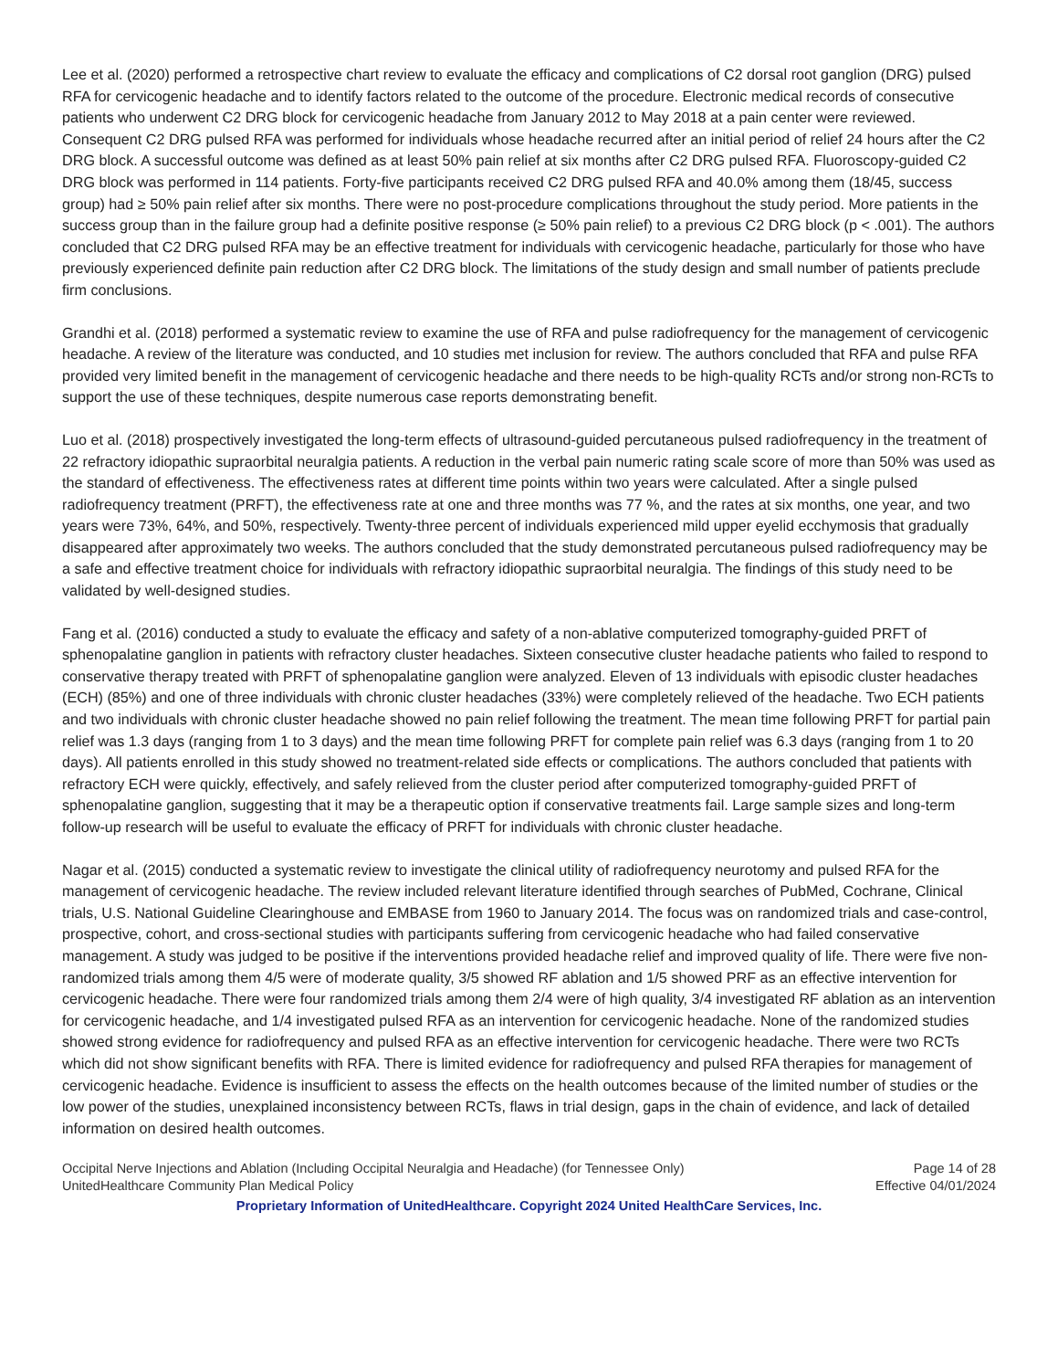Lee et al. (2020) performed a retrospective chart review to evaluate the efficacy and complications of C2 dorsal root ganglion (DRG) pulsed RFA for cervicogenic headache and to identify factors related to the outcome of the procedure. Electronic medical records of consecutive patients who underwent C2 DRG block for cervicogenic headache from January 2012 to May 2018 at a pain center were reviewed. Consequent C2 DRG pulsed RFA was performed for individuals whose headache recurred after an initial period of relief 24 hours after the C2 DRG block. A successful outcome was defined as at least 50% pain relief at six months after C2 DRG pulsed RFA. Fluoroscopy-guided C2 DRG block was performed in 114 patients. Forty-five participants received C2 DRG pulsed RFA and 40.0% among them (18/45, success group) had ≥ 50% pain relief after six months. There were no post-procedure complications throughout the study period. More patients in the success group than in the failure group had a definite positive response (≥ 50% pain relief) to a previous C2 DRG block (p < .001). The authors concluded that C2 DRG pulsed RFA may be an effective treatment for individuals with cervicogenic headache, particularly for those who have previously experienced definite pain reduction after C2 DRG block. The limitations of the study design and small number of patients preclude firm conclusions.
Grandhi et al. (2018) performed a systematic review to examine the use of RFA and pulse radiofrequency for the management of cervicogenic headache. A review of the literature was conducted, and 10 studies met inclusion for review. The authors concluded that RFA and pulse RFA provided very limited benefit in the management of cervicogenic headache and there needs to be high-quality RCTs and/or strong non-RCTs to support the use of these techniques, despite numerous case reports demonstrating benefit.
Luo et al. (2018) prospectively investigated the long-term effects of ultrasound-guided percutaneous pulsed radiofrequency in the treatment of 22 refractory idiopathic supraorbital neuralgia patients. A reduction in the verbal pain numeric rating scale score of more than 50% was used as the standard of effectiveness. The effectiveness rates at different time points within two years were calculated. After a single pulsed radiofrequency treatment (PRFT), the effectiveness rate at one and three months was 77 %, and the rates at six months, one year, and two years were 73%, 64%, and 50%, respectively. Twenty-three percent of individuals experienced mild upper eyelid ecchymosis that gradually disappeared after approximately two weeks. The authors concluded that the study demonstrated percutaneous pulsed radiofrequency may be a safe and effective treatment choice for individuals with refractory idiopathic supraorbital neuralgia. The findings of this study need to be validated by well-designed studies.
Fang et al. (2016) conducted a study to evaluate the efficacy and safety of a non-ablative computerized tomography-guided PRFT of sphenopalatine ganglion in patients with refractory cluster headaches. Sixteen consecutive cluster headache patients who failed to respond to conservative therapy treated with PRFT of sphenopalatine ganglion were analyzed. Eleven of 13 individuals with episodic cluster headaches (ECH) (85%) and one of three individuals with chronic cluster headaches (33%) were completely relieved of the headache. Two ECH patients and two individuals with chronic cluster headache showed no pain relief following the treatment. The mean time following PRFT for partial pain relief was 1.3 days (ranging from 1 to 3 days) and the mean time following PRFT for complete pain relief was 6.3 days (ranging from 1 to 20 days). All patients enrolled in this study showed no treatment-related side effects or complications. The authors concluded that patients with refractory ECH were quickly, effectively, and safely relieved from the cluster period after computerized tomography-guided PRFT of sphenopalatine ganglion, suggesting that it may be a therapeutic option if conservative treatments fail. Large sample sizes and long-term follow-up research will be useful to evaluate the efficacy of PRFT for individuals with chronic cluster headache.
Nagar et al. (2015) conducted a systematic review to investigate the clinical utility of radiofrequency neurotomy and pulsed RFA for the management of cervicogenic headache. The review included relevant literature identified through searches of PubMed, Cochrane, Clinical trials, U.S. National Guideline Clearinghouse and EMBASE from 1960 to January 2014. The focus was on randomized trials and case-control, prospective, cohort, and cross-sectional studies with participants suffering from cervicogenic headache who had failed conservative management. A study was judged to be positive if the interventions provided headache relief and improved quality of life. There were five non-randomized trials among them 4/5 were of moderate quality, 3/5 showed RF ablation and 1/5 showed PRF as an effective intervention for cervicogenic headache. There were four randomized trials among them 2/4 were of high quality, 3/4 investigated RF ablation as an intervention for cervicogenic headache, and 1/4 investigated pulsed RFA as an intervention for cervicogenic headache. None of the randomized studies showed strong evidence for radiofrequency and pulsed RFA as an effective intervention for cervicogenic headache. There were two RCTs which did not show significant benefits with RFA. There is limited evidence for radiofrequency and pulsed RFA therapies for management of cervicogenic headache. Evidence is insufficient to assess the effects on the health outcomes because of the limited number of studies or the low power of the studies, unexplained inconsistency between RCTs, flaws in trial design, gaps in the chain of evidence, and lack of detailed information on desired health outcomes.
Occipital Nerve Injections and Ablation (Including Occipital Neuralgia and Headache) (for Tennessee Only)
UnitedHealthcare Community Plan Medical Policy
Page 14 of 28
Effective 04/01/2024
Proprietary Information of UnitedHealthcare. Copyright 2024 United HealthCare Services, Inc.